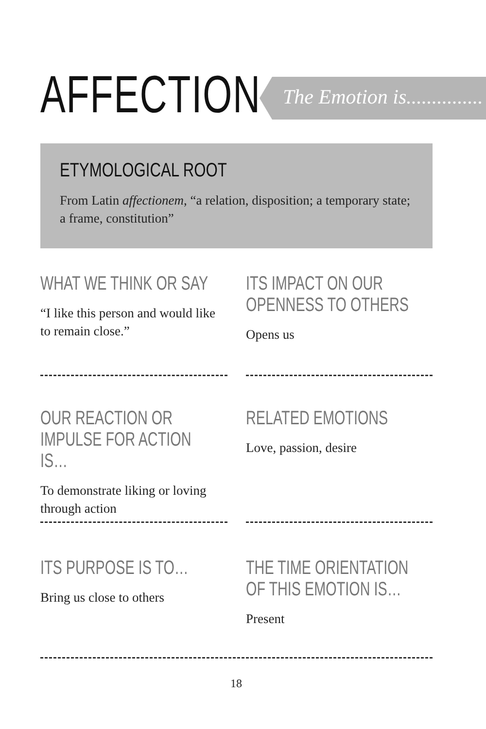AFFECTION The Emotion is...............
ETYMOLOGICAL ROOT
From Latin affectionem, “a relation, disposition; a temporary state; a frame, constitution”
WHAT WE THINK OR SAY
“I like this person and would like to remain close.”
ITS IMPACT ON OUR OPENNESS TO OTHERS
Opens us
OUR REACTION OR IMPULSE FOR ACTION IS…
To demonstrate liking or loving through action
RELATED EMOTIONS
Love, passion, desire
ITS PURPOSE IS TO…
Bring us close to others
THE TIME ORIENTATION OF THIS EMOTION IS…
Present
18